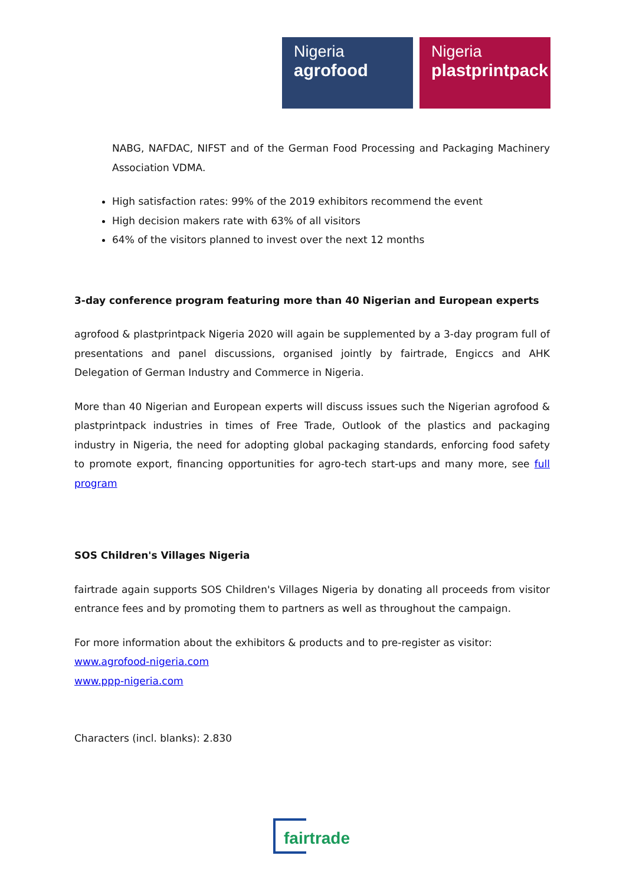Nigeria
agrofood
Nigeria
plastprintpack
NABG, NAFDAC, NIFST and of the German Food Processing and Packaging Machinery Association VDMA.
High satisfaction rates: 99% of the 2019 exhibitors recommend the event
High decision makers rate with 63% of all visitors
64% of the visitors planned to invest over the next 12 months
3-day conference program featuring more than 40 Nigerian and European experts
agrofood & plastprintpack Nigeria 2020 will again be supplemented by a 3-day program full of presentations and panel discussions, organised jointly by fairtrade, Engiccs and AHK Delegation of German Industry and Commerce in Nigeria.
More than 40 Nigerian and European experts will discuss issues such the Nigerian agrofood & plastprintpack industries in times of Free Trade, Outlook of the plastics and packaging industry in Nigeria, the need for adopting global packaging standards, enforcing food safety to promote export, financing opportunities for agro-tech start-ups and many more, see full program
SOS Children's Villages Nigeria
fairtrade again supports SOS Children's Villages Nigeria by donating all proceeds from visitor entrance fees and by promoting them to partners as well as throughout the campaign.
For more information about the exhibitors & products and to pre-register as visitor:
www.agrofood-nigeria.com
www.ppp-nigeria.com
Characters (incl. blanks): 2.830
fairtrade